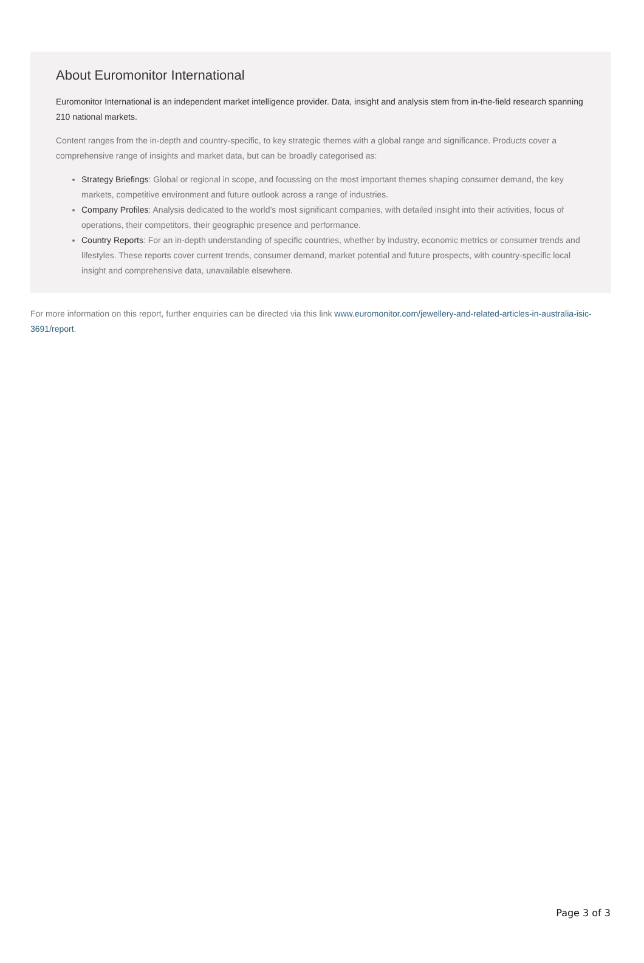About Euromonitor International
Euromonitor International is an independent market intelligence provider. Data, insight and analysis stem from in-the-field research spanning 210 national markets.
Content ranges from the in-depth and country-specific, to key strategic themes with a global range and significance. Products cover a comprehensive range of insights and market data, but can be broadly categorised as:
Strategy Briefings: Global or regional in scope, and focussing on the most important themes shaping consumer demand, the key markets, competitive environment and future outlook across a range of industries.
Company Profiles: Analysis dedicated to the world’s most significant companies, with detailed insight into their activities, focus of operations, their competitors, their geographic presence and performance.
Country Reports: For an in-depth understanding of specific countries, whether by industry, economic metrics or consumer trends and lifestyles. These reports cover current trends, consumer demand, market potential and future prospects, with country-specific local insight and comprehensive data, unavailable elsewhere.
For more information on this report, further enquiries can be directed via this link www.euromonitor.com/jewellery-and-related-articles-in-australia-isic-3691/report.
Page 3 of 3